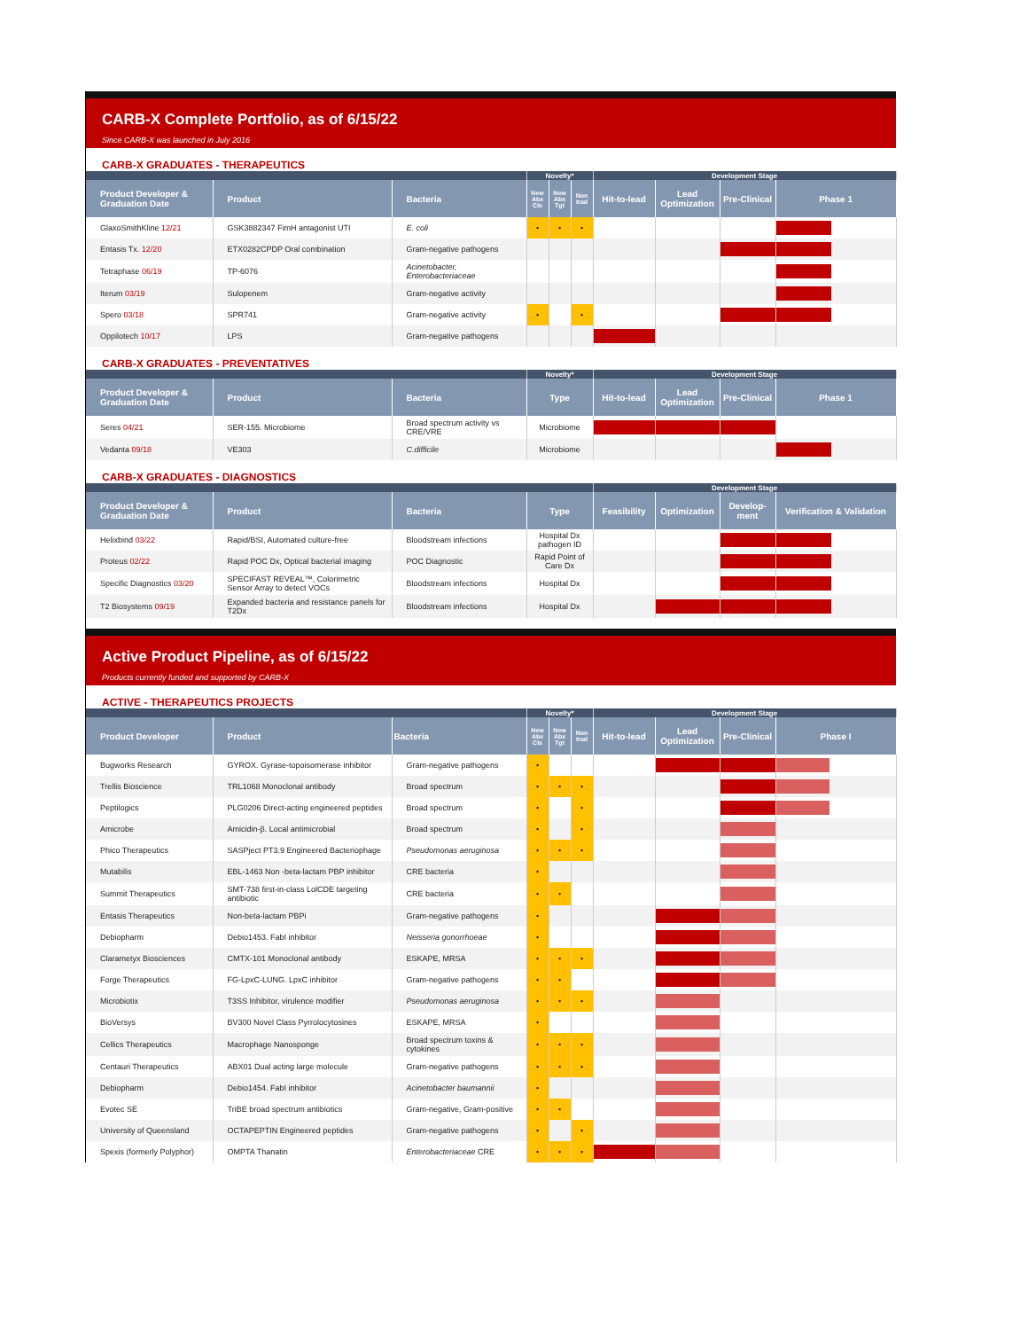CARB-X Complete Portfolio, as of 6/15/22
Since CARB-X was launched in July 2016
CARB-X GRADUATES - THERAPEUTICS
| | | | Novelty* | | | Development Stage | | | |
| Product Developer & Graduation Date | Product | Bacteria | New Abx Cls | New Abx Tgt | Non trad | Hit-to-lead | Lead Optimization | Pre-Clinical | Phase 1 |
| GlaxoSmithKline 12/21 | GSK3882347 FimH antagonist UTI | E. coli | • | • | • | | | | |
| Entasis Tx. 12/20 | ETX0282CPDP Oral combination | Gram-negative pathogens | | | | | | | |
| Tetraphase 06/19 | TP-6076 | Acinetobacter, Enterobacteriaceae | | | | | | | |
| Iterum 03/19 | Sulopenem | Gram-negative activity | | | | | | | |
| Spero 03/18 | SPR741 | Gram-negative activity | • | | • | | | | |
| Oppilotech 10/17 | LPS | Gram-negative pathogens | | | | | | | |
CARB-X GRADUATES - PREVENTATIVES
| | | | Novelty* | Development Stage | | | |
| Product Developer & Graduation Date | Product | Bacteria | Type | Hit-to-lead | Lead Optimization | Pre-Clinical | Phase 1 |
| Seres 04/21 | SER-155. Microbiome | Broad spectrum activity vs CRE/VRE | Microbiome | | | | |
| Vedanta 09/18 | VE303 | C.difficile | Microbiome | | | | |
CARB-X GRADUATES - DIAGNOSTICS
| | | | | Development Stage | | | |
| Product Developer & Graduation Date | Product | Bacteria | Type | Feasibility | Optimization | Develop-ment | Verification & Validation |
| Helixbind 03/22 | Rapid/BSI, Automated culture-free | Bloodstream infections | Hospital Dx pathogen ID | | | | |
| Proteus 02/22 | Rapid POC Dx, Optical bacterial imaging | POC Diagnostic | Rapid Point of Care Dx | | | | |
| Specific Diagnostics 03/20 | SPECIFAST REVEAL™, Colorimetric Sensor Array to detect VOCs | Bloodstream infections | Hospital Dx | | | | |
| T2 Biosystems 09/19 | Expanded bacteria and resistance panels for T2Dx | Bloodstream infections | Hospital Dx | | | | |
Active Product Pipeline, as of 6/15/22
Products currently funded and supported by CARB-X
ACTIVE - THERAPEUTICS PROJECTS
| | | | Novelty* | | | Development Stage | | | |
| Product Developer | Product | Bacteria | New Abx Cls | New Abx Tgt | Non trad | Hit-to-lead | Lead Optimization | Pre-Clinical | Phase I |
| Bugworks Research | GYROX. Gyrase-topoisomerase inhibitor | Gram-negative pathogens | • | | | | | | |
| Trellis Bioscience | TRL1068 Monoclonal antibody | Broad spectrum | • | • | • | | | | |
| Peptilogics | PLG0206 Direct-acting engineered peptides | Broad spectrum | • | | • | | | | |
| Amicrobe | Amicidin-β. Local antimicrobial | Broad spectrum | • | | • | | | | |
| Phico Therapeutics | SASPject PT3.9 Engineered Bacteriophage | Pseudomonas aeruginosa | • | • | • | | | | |
| Mutabilis | EBL-1463 Non -beta-lactam PBP inhibitor | CRE bacteria | • | | | | | | |
| Summit Therapeutics | SMT-738 first-in-class LolCDE targeting antibiotic | CRE bacteria | • | • | | | | | |
| Entasis Therapeutics | Non-beta-lactam PBPi | Gram-negative pathogens | • | | | | | | |
| Debiopharm | Debio1453. FabI inhibitor | Neisseria gonorrhoeae | • | | | | | | |
| Clarametyx Biosciences | CMTX-101 Monoclonal antibody | ESKAPE, MRSA | • | • | • | | | | |
| Forge Therapeutics | FG-LpxC-LUNG. LpxC inhibitor | Gram-negative pathogens | • | • | | | | | |
| Microbiotix | T3SS Inhibitor, virulence modifier | Pseudomonas aeruginosa | • | • | • | | | | |
| BioVersys | BV300 Novel Class Pyrrolocytosines | ESKAPE, MRSA | • | | | | | | |
| Cellics Therapeutics | Macrophage Nanosponge | Broad spectrum toxins & cytokines | • | • | • | | | | |
| Centauri Therapeutics | ABX01 Dual acting large molecule | Gram-negative pathogens | • | • | • | | | | |
| Debiopharm | Debio1454. FabI inhibitor | Acinetobacter baumannii | • | | | | | | |
| Evotec SE | TriBE broad spectrum antibiotics | Gram-negative, Gram-positive | • | • | | | | | |
| University of Queensland | OCTAPEPTIN Engineered peptides | Gram-negative pathogens | • | | • | | | | |
| Spexis (formerly Polyphor) | OMPTA Thanatin | Enterobacteriaceae CRE | • | • | • | | | | |